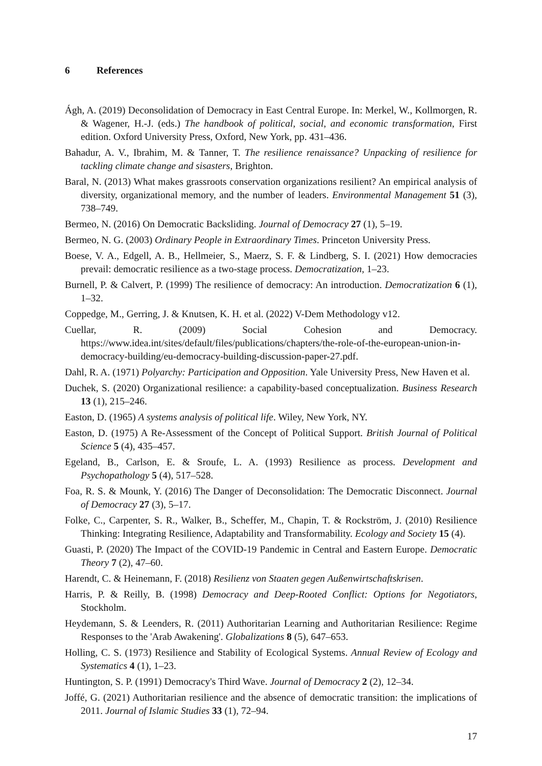6 References
Ágh, A. (2019) Deconsolidation of Democracy in East Central Europe. In: Merkel, W., Kollmorgen, R. & Wagener, H.-J. (eds.) The handbook of political, social, and economic transformation, First edition. Oxford University Press, Oxford, New York, pp. 431–436.
Bahadur, A. V., Ibrahim, M. & Tanner, T. The resilience renaissance? Unpacking of resilience for tackling climate change and sisasters, Brighton.
Baral, N. (2013) What makes grassroots conservation organizations resilient? An empirical analysis of diversity, organizational memory, and the number of leaders. Environmental Management 51 (3), 738–749.
Bermeo, N. (2016) On Democratic Backsliding. Journal of Democracy 27 (1), 5–19.
Bermeo, N. G. (2003) Ordinary People in Extraordinary Times. Princeton University Press.
Boese, V. A., Edgell, A. B., Hellmeier, S., Maerz, S. F. & Lindberg, S. I. (2021) How democracies prevail: democratic resilience as a two-stage process. Democratization, 1–23.
Burnell, P. & Calvert, P. (1999) The resilience of democracy: An introduction. Democratization 6 (1), 1–32.
Coppedge, M., Gerring, J. & Knutsen, K. H. et al. (2022) V-Dem Methodology v12.
Cuellar, R. (2009) Social Cohesion and Democracy. https://www.idea.int/sites/default/files/publications/chapters/the-role-of-the-european-union-in-democracy-building/eu-democracy-building-discussion-paper-27.pdf.
Dahl, R. A. (1971) Polyarchy: Participation and Opposition. Yale University Press, New Haven et al.
Duchek, S. (2020) Organizational resilience: a capability-based conceptualization. Business Research 13 (1), 215–246.
Easton, D. (1965) A systems analysis of political life. Wiley, New York, NY.
Easton, D. (1975) A Re-Assessment of the Concept of Political Support. British Journal of Political Science 5 (4), 435–457.
Egeland, B., Carlson, E. & Sroufe, L. A. (1993) Resilience as process. Development and Psychopathology 5 (4), 517–528.
Foa, R. S. & Mounk, Y. (2016) The Danger of Deconsolidation: The Democratic Disconnect. Journal of Democracy 27 (3), 5–17.
Folke, C., Carpenter, S. R., Walker, B., Scheffer, M., Chapin, T. & Rockström, J. (2010) Resilience Thinking: Integrating Resilience, Adaptability and Transformability. Ecology and Society 15 (4).
Guasti, P. (2020) The Impact of the COVID-19 Pandemic in Central and Eastern Europe. Democratic Theory 7 (2), 47–60.
Harendt, C. & Heinemann, F. (2018) Resilienz von Staaten gegen Außenwirtschaftskrisen.
Harris, P. & Reilly, B. (1998) Democracy and Deep-Rooted Conflict: Options for Negotiators, Stockholm.
Heydemann, S. & Leenders, R. (2011) Authoritarian Learning and Authoritarian Resilience: Regime Responses to the 'Arab Awakening'. Globalizations 8 (5), 647–653.
Holling, C. S. (1973) Resilience and Stability of Ecological Systems. Annual Review of Ecology and Systematics 4 (1), 1–23.
Huntington, S. P. (1991) Democracy's Third Wave. Journal of Democracy 2 (2), 12–34.
Joffé, G. (2021) Authoritarian resilience and the absence of democratic transition: the implications of 2011. Journal of Islamic Studies 33 (1), 72–94.
17